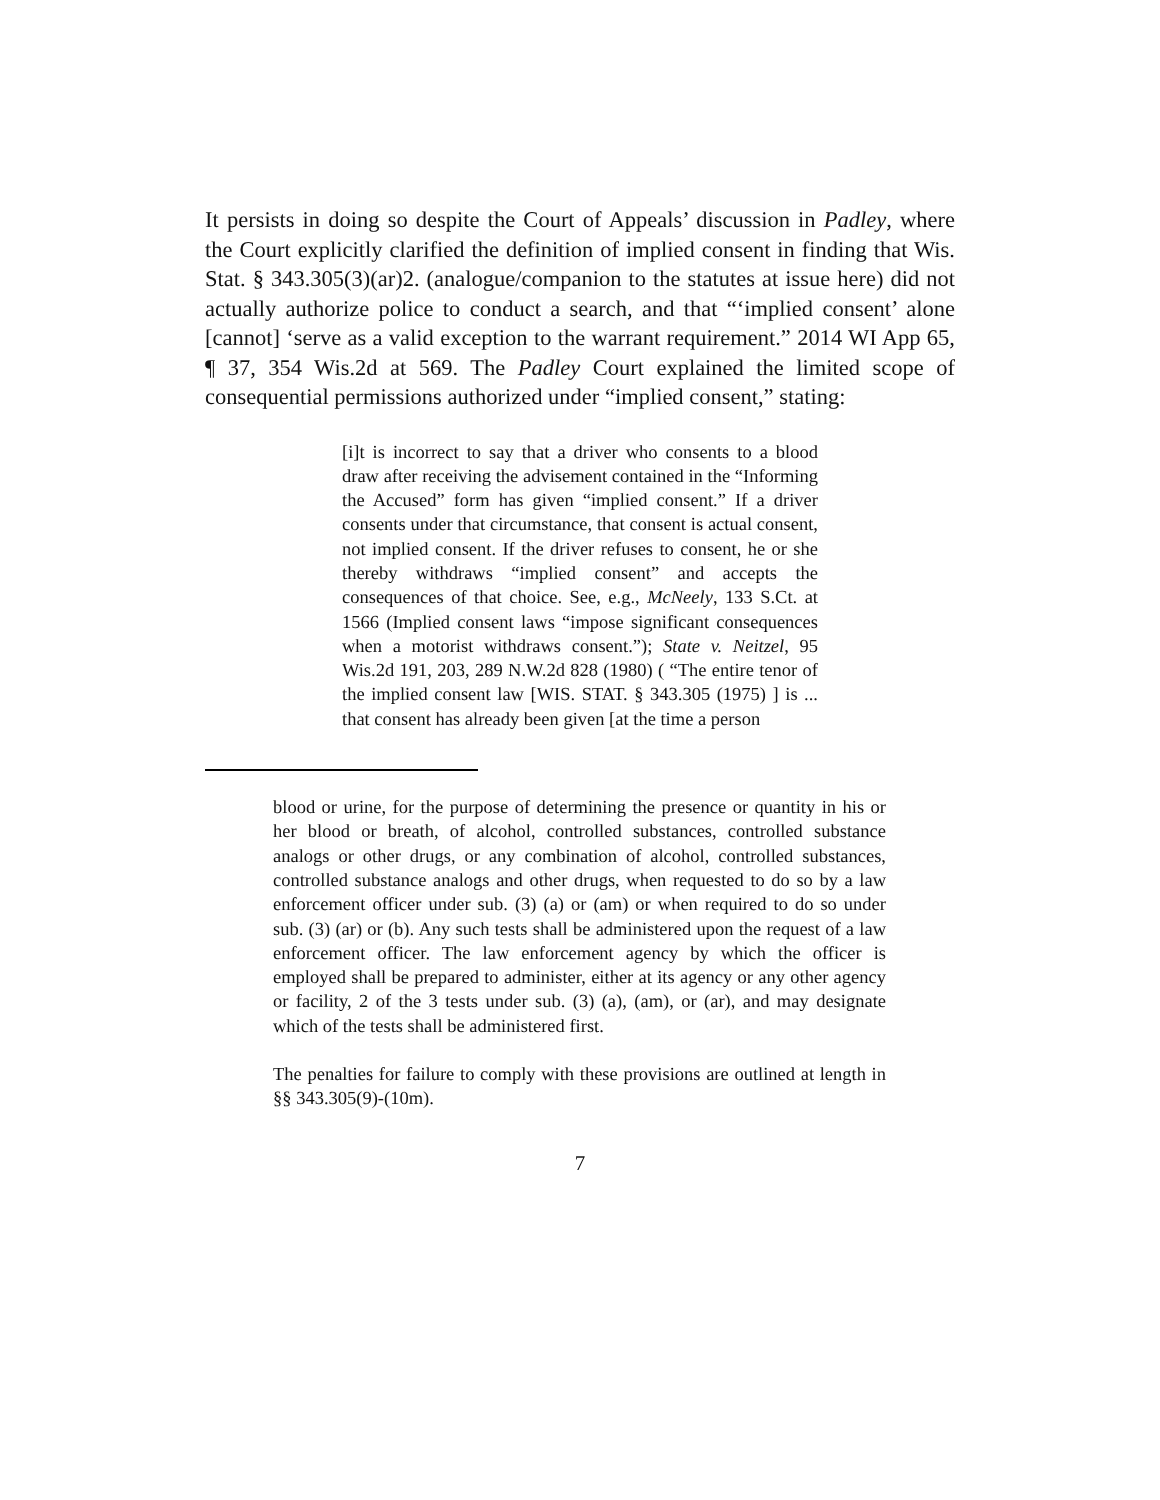It persists in doing so despite the Court of Appeals’ discussion in Padley, where the Court explicitly clarified the definition of implied consent in finding that Wis. Stat. § 343.305(3)(ar)2. (analogue/companion to the statutes at issue here) did not actually authorize police to conduct a search, and that “‘implied consent’ alone [cannot] ‘serve as a valid exception to the warrant requirement.” 2014 WI App 65, ¶ 37, 354 Wis.2d at 569. The Padley Court explained the limited scope of consequential permissions authorized under “implied consent,” stating:
[i]t is incorrect to say that a driver who consents to a blood draw after receiving the advisement contained in the “Informing the Accused” form has given “implied consent.” If a driver consents under that circumstance, that consent is actual consent, not implied consent. If the driver refuses to consent, he or she thereby withdraws “implied consent” and accepts the consequences of that choice. See, e.g., McNeely, 133 S.Ct. at 1566 (Implied consent laws “impose significant consequences when a motorist withdraws consent.”); State v. Neitzel, 95 Wis.2d 191, 203, 289 N.W.2d 828 (1980) ( “The entire tenor of the implied consent law [WIS. STAT. § 343.305 (1975) ] is ... that consent has already been given [at the time a person
blood or urine, for the purpose of determining the presence or quantity in his or her blood or breath, of alcohol, controlled substances, controlled substance analogs or other drugs, or any combination of alcohol, controlled substances, controlled substance analogs and other drugs, when requested to do so by a law enforcement officer under sub. (3) (a) or (am) or when required to do so under sub. (3) (ar) or (b). Any such tests shall be administered upon the request of a law enforcement officer. The law enforcement agency by which the officer is employed shall be prepared to administer, either at its agency or any other agency or facility, 2 of the 3 tests under sub. (3) (a), (am), or (ar), and may designate which of the tests shall be administered first.
The penalties for failure to comply with these provisions are outlined at length in §§ 343.305(9)-(10m).
7